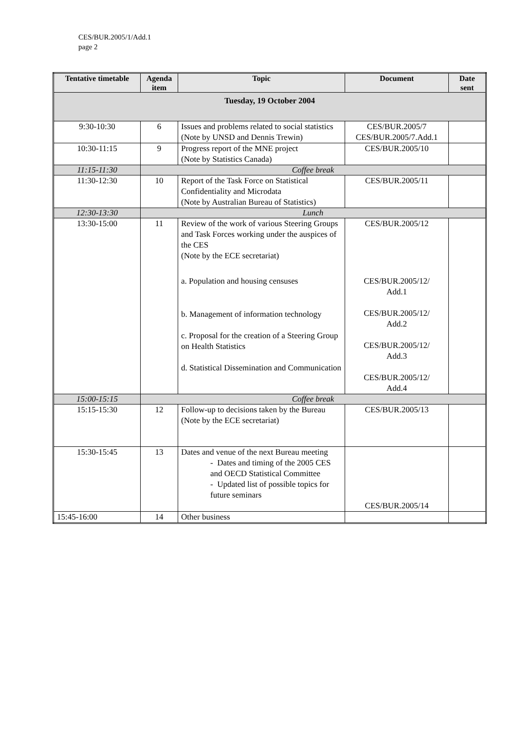CES/BUR.2005/1/Add.1
page 2
| Tentative timetable | Agenda item | Topic | Document | Date sent |
| --- | --- | --- | --- | --- |
| Tuesday, 19 October 2004 | | | | |
| 9:30-10:30 | 6 | Issues and problems related to social statistics (Note by UNSD and Dennis Trewin) | CES/BUR.2005/7 CES/BUR.2005/7.Add.1 | |
| 10:30-11:15 | 9 | Progress report of the MNE project (Note by Statistics Canada) | CES/BUR.2005/10 | |
| 11:15-11:30 | Coffee break | | | |
| 11:30-12:30 | 10 | Report of the Task Force on Statistical Confidentiality and Microdata (Note by Australian Bureau of Statistics) | CES/BUR.2005/11 | |
| 12:30-13:30 | Lunch | | | |
| 13:30-15:00 | 11 | Review of the work of various Steering Groups and Task Forces working under the auspices of the CES (Note by the ECE secretariat) a. Population and housing censuses b. Management of information technology c. Proposal for the creation of a Steering Group on Health Statistics d. Statistical Dissemination and Communication | CES/BUR.2005/12 CES/BUR.2005/12/ Add.1 CES/BUR.2005/12/ Add.2 CES/BUR.2005/12/ Add.3 CES/BUR.2005/12/ Add.4 | |
| 15:00-15:15 | Coffee break | | | |
| 15:15-15:30 | 12 | Follow-up to decisions taken by the Bureau (Note by the ECE secretariat) | CES/BUR.2005/13 | |
| 15:30-15:45 | 13 | Dates and venue of the next Bureau meeting - Dates and timing of the 2005 CES and OECD Statistical Committee - Updated list of possible topics for future seminars | CES/BUR.2005/14 | |
| 15:45-16:00 | 14 | Other business | | |